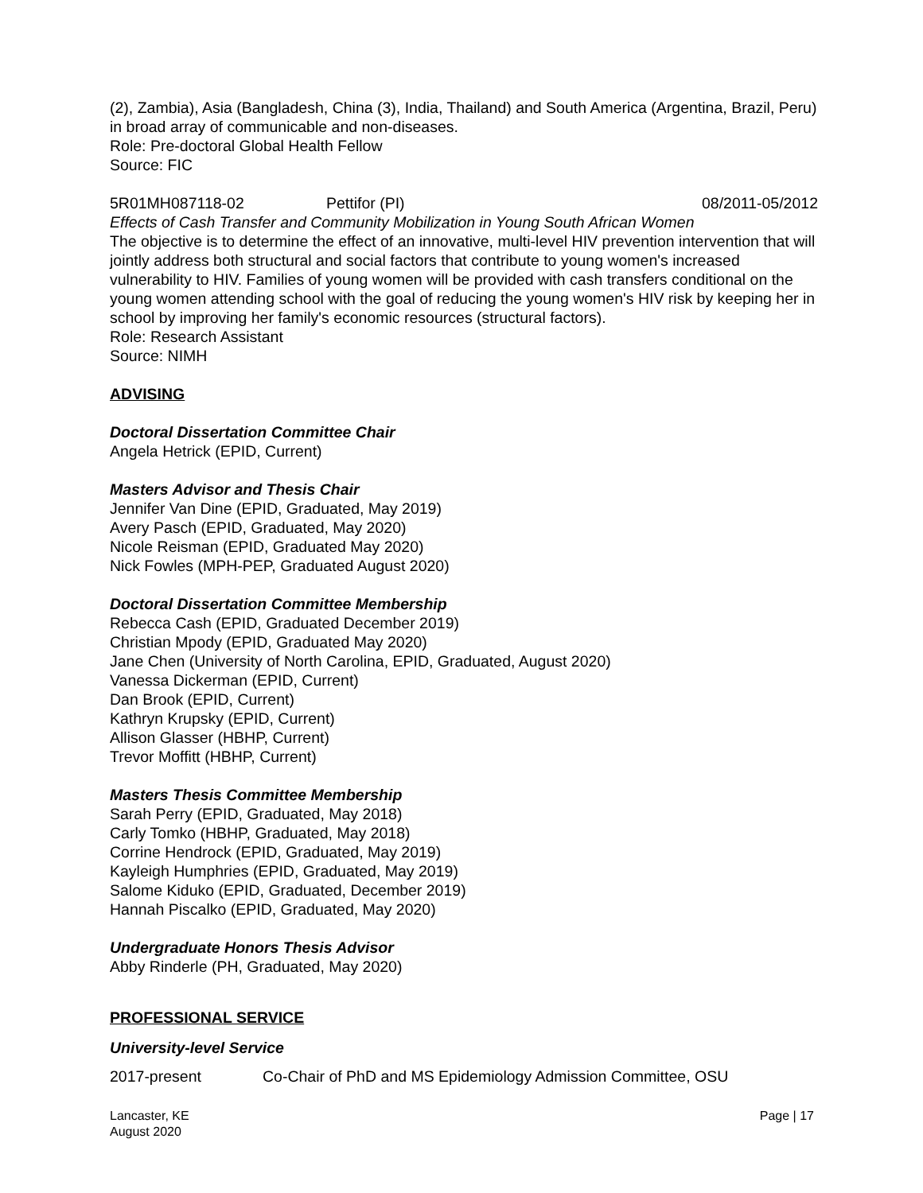(2), Zambia), Asia (Bangladesh, China (3), India, Thailand) and South America (Argentina, Brazil, Peru) in broad array of communicable and non-diseases.
Role: Pre-doctoral Global Health Fellow
Source: FIC
5R01MH087118-02 Pettifor (PI) 08/2011-05/2012
Effects of Cash Transfer and Community Mobilization in Young South African Women
The objective is to determine the effect of an innovative, multi-level HIV prevention intervention that will jointly address both structural and social factors that contribute to young women's increased vulnerability to HIV. Families of young women will be provided with cash transfers conditional on the young women attending school with the goal of reducing the young women's HIV risk by keeping her in school by improving her family's economic resources (structural factors).
Role: Research Assistant
Source: NIMH
ADVISING
Doctoral Dissertation Committee Chair
Angela Hetrick (EPID, Current)
Masters Advisor and Thesis Chair
Jennifer Van Dine (EPID, Graduated, May 2019)
Avery Pasch (EPID, Graduated, May 2020)
Nicole Reisman (EPID, Graduated May 2020)
Nick Fowles (MPH-PEP, Graduated August 2020)
Doctoral Dissertation Committee Membership
Rebecca Cash (EPID, Graduated December 2019)
Christian Mpody (EPID, Graduated May 2020)
Jane Chen (University of North Carolina, EPID, Graduated, August 2020)
Vanessa Dickerman (EPID, Current)
Dan Brook (EPID, Current)
Kathryn Krupsky (EPID, Current)
Allison Glasser (HBHP, Current)
Trevor Moffitt (HBHP, Current)
Masters Thesis Committee Membership
Sarah Perry (EPID, Graduated, May 2018)
Carly Tomko (HBHP, Graduated, May 2018)
Corrine Hendrock (EPID, Graduated, May 2019)
Kayleigh Humphries (EPID, Graduated, May 2019)
Salome Kiduko (EPID, Graduated, December 2019)
Hannah Piscalko (EPID, Graduated, May 2020)
Undergraduate Honors Thesis Advisor
Abby Rinderle (PH, Graduated, May 2020)
PROFESSIONAL SERVICE
University-level Service
2017-present Co-Chair of PhD and MS Epidemiology Admission Committee, OSU
Lancaster, KE
August 2020 Page | 17